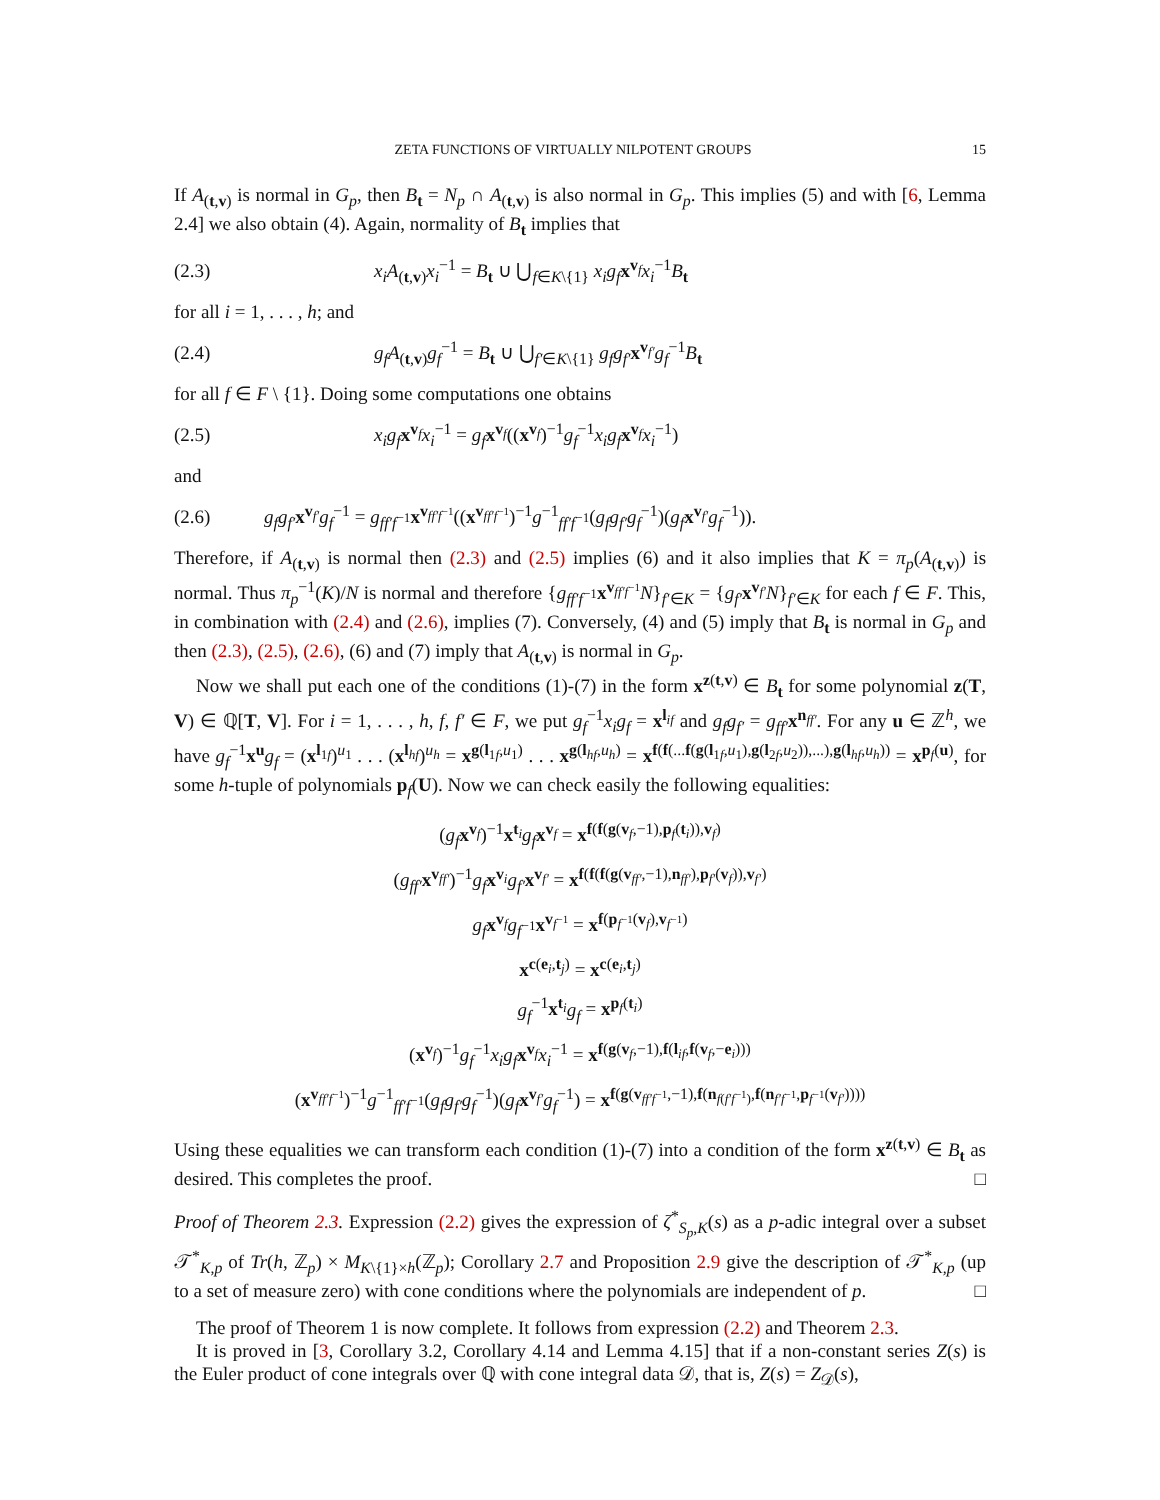ZETA FUNCTIONS OF VIRTUALLY NILPOTENT GROUPS 15
If A<sub>(t,v)</sub> is normal in G<sub>p</sub>, then B<sub>t</sub> = N<sub>p</sub> ∩ A<sub>(t,v)</sub> is also normal in G<sub>p</sub>. This implies (5) and with [6, Lemma 2.4] we also obtain (4). Again, normality of B<sub>t</sub> implies that
(2.3) x<sub>i</sub>A<sub>(t,v)</sub>x<sub>i</sub><sup>−1</sup> = B<sub>t</sub> ∪ ⋃<sub>f∈K\{1}</sub> x<sub>i</sub>g<sub>f</sub> x<sup>v<sub>f</sub></sup>x<sub>i</sub><sup>−1</sup>B<sub>t</sub>
for all i = 1, . . . , h; and
(2.4) g<sub>f</sub>A<sub>(t,v)</sub>g<sub>f</sub><sup>−1</sup> = B<sub>t</sub> ∪ ⋃<sub>f′∈K\{1}</sub> g<sub>f</sub>g<sub>f′</sub>x<sup>v<sub>f′</sub></sup>g<sub>f</sub><sup>−1</sup>B<sub>t</sub>
for all f ∈ F \ {1}. Doing some computations one obtains
(2.5) x<sub>i</sub>g<sub>f</sub> x<sup>v<sub>f</sub></sup>x<sub>i</sub><sup>−1</sup> = g<sub>f</sub> x<sup>v<sub>f</sub></sup>((x<sup>v<sub>f</sub></sup>)<sup>−1</sup>g<sub>f</sub><sup>−1</sup>x<sub>i</sub>g<sub>f</sub> x<sup>v<sub>f</sub></sup>x<sub>i</sub><sup>−1</sup>)
and
(2.6) g<sub>f</sub>g<sub>f′</sub>x<sup>v<sub>f′</sub></sup>g<sub>f</sub><sup>−1</sup> = g<sub>ff′f<sup>−1</sup></sub>x<sup>v<sub>ff′f<sup>−1</sup></sub></sup>((x<sup>v<sub>ff′f<sup>−1</sup></sub></sup>)<sup>−1</sup>g<sup>−1</sup><sub>ff′f<sup>−1</sup></sub>(g<sub>f</sub>g<sub>f′</sub>g<sub>f</sub><sup>−1</sup>)(g<sub>f</sub> x<sup>v<sub>f′</sub></sup>g<sub>f</sub><sup>−1</sup>)).
Therefore, if A<sub>(t,v)</sub> is normal then (2.3) and (2.5) implies (6) and it also implies that K = π<sub>p</sub>(A<sub>(t,v)</sub>) is normal. Thus π<sub>p</sub><sup>−1</sup>(K)/N is normal and therefore {g<sub>ff′f<sup>−1</sup></sub>x<sup>v<sub>ff′f<sup>−1</sup></sub></sup>N}<sub>f′∈K</sub> = {g<sub>f′</sub>x<sup>v<sub>f′</sub></sup>N}<sub>f′∈K</sub> for each f ∈ F. This, in combination with (2.4) and (2.6), implies (7). Conversely, (4) and (5) imply that B<sub>t</sub> is normal in G<sub>p</sub> and then (2.3), (2.5), (2.6), (6) and (7) imply that A<sub>(t,v)</sub> is normal in G<sub>p</sub>.
Now we shall put each one of the conditions (1)-(7) in the form x<sup>z(t,v)</sup> ∈ B<sub>t</sub> for some polynomial z(T, V) ∈ ℚ[T, V]. For i = 1, . . . , h, f, f′ ∈ F, we put g<sub>f</sub><sup>−1</sup>x<sub>i</sub>g<sub>f</sub> = x<sup>l<sub>if</sub></sup> and g<sub>f</sub>g<sub>f′</sub> = g<sub>ff′</sub>x<sup>n<sub>ff′</sub></sup>. For any u ∈ ℤ<sup>h</sup>, we have g<sub>f</sub><sup>−1</sup>x<sup>u</sup>g<sub>f</sub> = (x<sup>l<sub>1f</sub></sup>)<sup>u<sub>1</sub></sup> . . . (x<sup>l<sub>hf</sub></sup>)<sup>u<sub>h</sub></sup> = x<sup>g(l<sub>1f</sub>,u<sub>1</sub>)</sup> . . . x<sup>g(l<sub>hf</sub>,u<sub>h</sub>)</sup> = x<sup>f(f(...f(g(l<sub>1f</sub>,u<sub>1</sub>),g(l<sub>2f</sub>,u<sub>2</sub>)),...),g(l<sub>hf</sub>,u<sub>h</sub>))</sup> = x<sup>p<sub>f</sub>(u)</sup>, for some h-tuple of polynomials p<sub>f</sub>(U). Now we can check easily the following equalities:
(g<sub>f</sub> x<sup>v<sub>f</sub></sup>)<sup>−1</sup>x<sup>t<sub>i</sub></sup>g<sub>f</sub> x<sup>v<sub>f</sub></sup> = x<sup>f(f(g(v<sub>f</sub>,−1),p<sub>f</sub>(t<sub>i</sub>)),v<sub>f</sub>)</sup>
(g<sub>ff′</sub>x<sup>v<sub>ff′</sub></sup>)<sup>−1</sup>g<sub>f</sub> x<sup>v<sub>i</sub></sup>g<sub>f′</sub>x<sup>v<sub>f′</sub></sup> = x<sup>f(f(f(g(v<sub>ff′</sub>,−1),n<sub>ff′</sub>),p<sub>f′</sub>(v<sub>f</sub>)),v<sub>f′</sub>)</sup>
g<sub>f</sub> x<sup>v<sub>f</sub></sup>g<sub>f<sup>−1</sup></sub>x<sup>v<sub>f<sup>−1</sup></sub></sup> = x<sup>f(p<sub>f<sup>−1</sup></sub>(v<sub>f</sub>),v<sub>f<sup>−1</sup></sub>)</sup>
x<sup>c(e<sub>i</sub>,t<sub>j</sub>)</sup> = x<sup>c(e<sub>i</sub>,t<sub>j</sub>)</sup>
g<sub>f</sub><sup>−1</sup>x<sup>t<sub>i</sub></sup>g<sub>f</sub> = x<sup>p<sub>f</sub>(t<sub>i</sub>)</sup>
(x<sup>v<sub>f</sub></sup>)<sup>−1</sup>g<sub>f</sub><sup>−1</sup>x<sub>i</sub>g<sub>f</sub> x<sup>v<sub>f</sub></sup>x<sub>i</sub><sup>−1</sup> = x<sup>f(g(v<sub>f</sub>,−1),f(l<sub>if</sub>,f(v<sub>f</sub>,−e<sub>i</sub>)))</sup>
(x<sup>v<sub>ff′f<sup>−1</sup></sub></sup>)<sup>−1</sup>g<sup>−1</sup><sub>ff′f<sup>−1</sup></sub>(g<sub>f</sub>g<sub>f′</sub>g<sub>f</sub><sup>−1</sup>)(g<sub>f</sub> x<sup>v<sub>f′</sub></sup>g<sub>f</sub><sup>−1</sup>) = x<sup>f(g(v<sub>ff′f<sup>−1</sup></sub>,−1),f(n<sub>f(f′f<sup>−1</sup>)</sub>,f(n<sub>f′f<sup>−1</sup></sub>,p<sub>f<sup>−1</sup></sub>(v<sub>f′</sub>))))</sup>
Using these equalities we can transform each condition (1)-(7) into a condition of the form x<sup>z(t,v)</sup> ∈ B<sub>t</sub> as desired. This completes the proof. □
Proof of Theorem 2.3. Expression (2.2) gives the expression of ζ<sup>*</sup><sub>S<sub>p</sub>,K</sub>(s) as a p-adic integral over a subset 𝒯<sup>*</sup><sub>K,p</sub> of Tr(h, ℤ<sub>p</sub>) × M<sub>K\{1}×h</sub>(ℤ<sub>p</sub>); Corollary 2.7 and Proposition 2.9 give the description of 𝒯<sup>*</sup><sub>K,p</sub> (up to a set of measure zero) with cone conditions where the polynomials are independent of p. □
The proof of Theorem 1 is now complete. It follows from expression (2.2) and Theorem 2.3.
It is proved in [3, Corollary 3.2, Corollary 4.14 and Lemma 4.15] that if a non-constant series Z(s) is the Euler product of cone integrals over ℚ with cone integral data 𝒟, that is, Z(s) = Z<sub>𝒟</sub>(s),